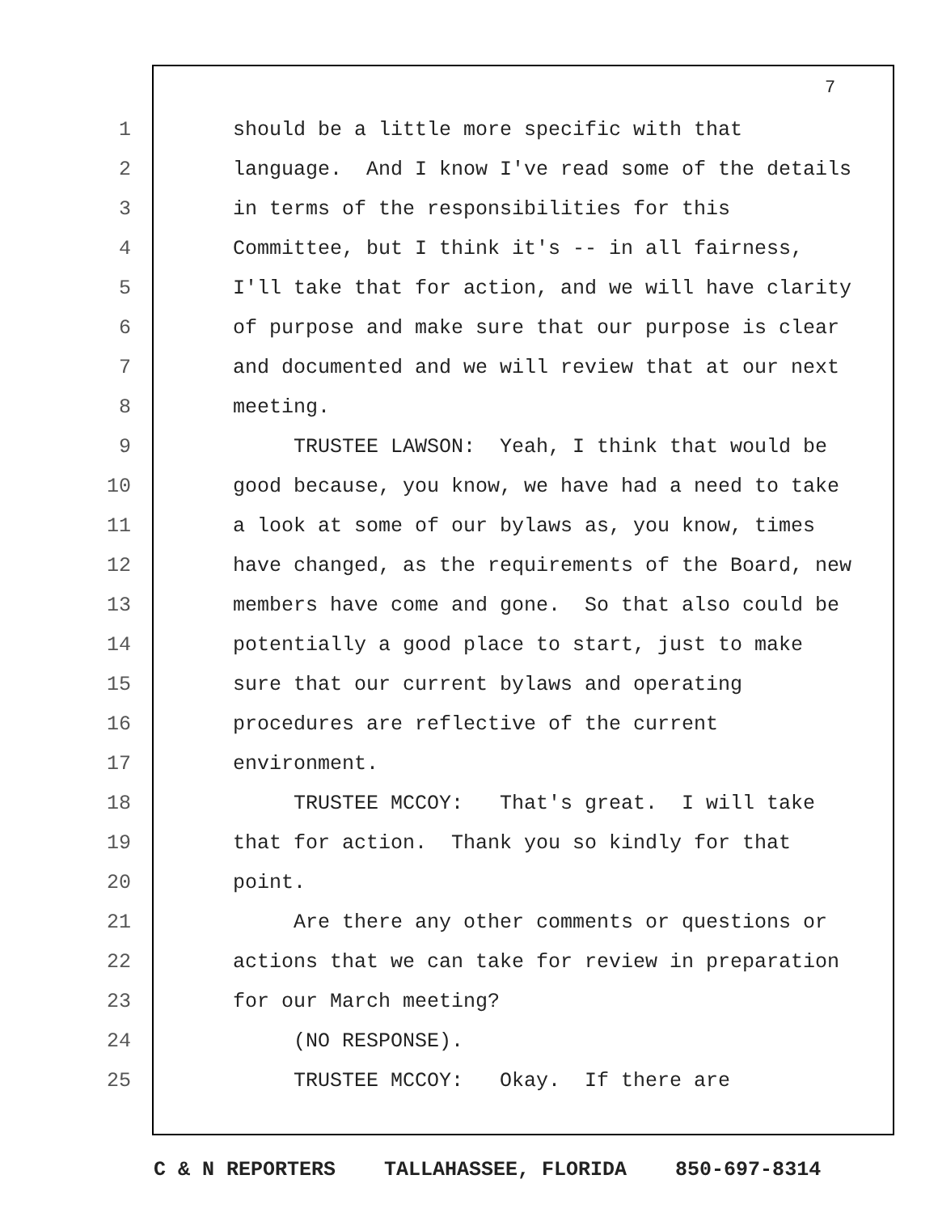7
1 should be a little more specific with that
2 language. And I know I've read some of the details
3 in terms of the responsibilities for this
4 Committee, but I think it's -- in all fairness,
5 I'll take that for action, and we will have clarity
6 of purpose and make sure that our purpose is clear
7 and documented and we will review that at our next
8 meeting.
9 TRUSTEE LAWSON: Yeah, I think that would be
10 good because, you know, we have had a need to take
11 a look at some of our bylaws as, you know, times
12 have changed, as the requirements of the Board, new
13 members have come and gone. So that also could be
14 potentially a good place to start, just to make
15 sure that our current bylaws and operating
16 procedures are reflective of the current
17 environment.
18 TRUSTEE MCCOY: That's great. I will take
19 that for action. Thank you so kindly for that
20 point.
21 Are there any other comments or questions or
22 actions that we can take for review in preparation
23 for our March meeting?
24 (NO RESPONSE).
25 TRUSTEE MCCOY: Okay. If there are
C & N REPORTERS TALLAHASSEE, FLORIDA 850-697-8314